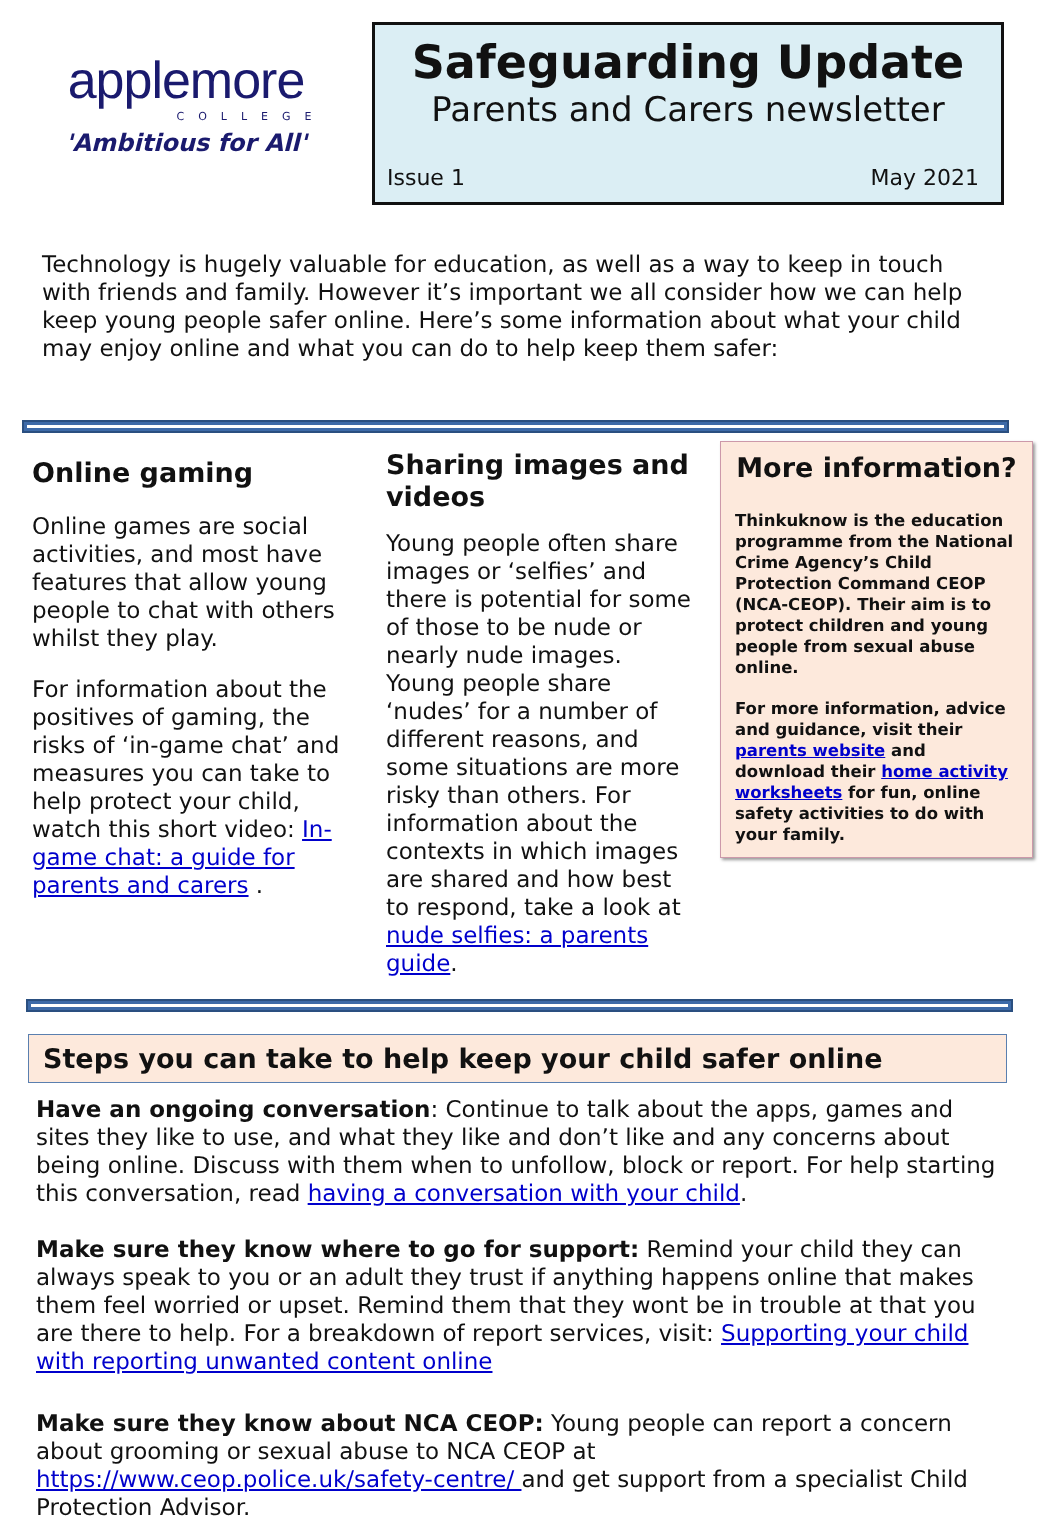applemore
COLLEGE
'Ambitious for All'
Safeguarding Update
Parents and Carers newsletter
Issue 1 May 2021
Technology is hugely valuable for education, as well as a way to keep in touch with friends and family. However it’s important we all consider how we can help keep young people safer online. Here’s some information about what your child may enjoy online and what you can do to help keep them safer:
Online gaming
Online games are social activities, and most have features that allow young people to chat with others whilst they play.
For information about the positives of gaming, the risks of ‘in-game chat’ and measures you can take to help protect your child, watch this short video: In-game chat: a guide for parents and carers .
Sharing images and videos
Young people often share images or ‘selfies’ and there is potential for some of those to be nude or nearly nude images. Young people share ‘nudes’ for a number of different reasons, and some situations are more risky than others. For information about the contexts in which images are shared and how best to respond, take a look at nude selfies: a parents guide.
More information?
Thinkuknow is the education programme from the National Crime Agency’s Child Protection Command CEOP (NCA-CEOP). Their aim is to protect children and young people from sexual abuse online.
For more information, advice and guidance, visit their parents website and download their home activity worksheets for fun, online safety activities to do with your family.
Steps you can take to help keep your child safer online
Have an ongoing conversation: Continue to talk about the apps, games and sites they like to use, and what they like and don’t like and any concerns about being online. Discuss with them when to unfollow, block or report. For help starting this conversation, read having a conversation with your child.
Make sure they know where to go for support: Remind your child they can always speak to you or an adult they trust if anything happens online that makes them feel worried or upset. Remind them that they wont be in trouble at that you are there to help. For a breakdown of report services, visit: Supporting your child with reporting unwanted content online
Make sure they know about NCA CEOP: Young people can report a concern about grooming or sexual abuse to NCA CEOP at https://www.ceop.police.uk/safety-centre/ and get support from a specialist Child Protection Advisor.